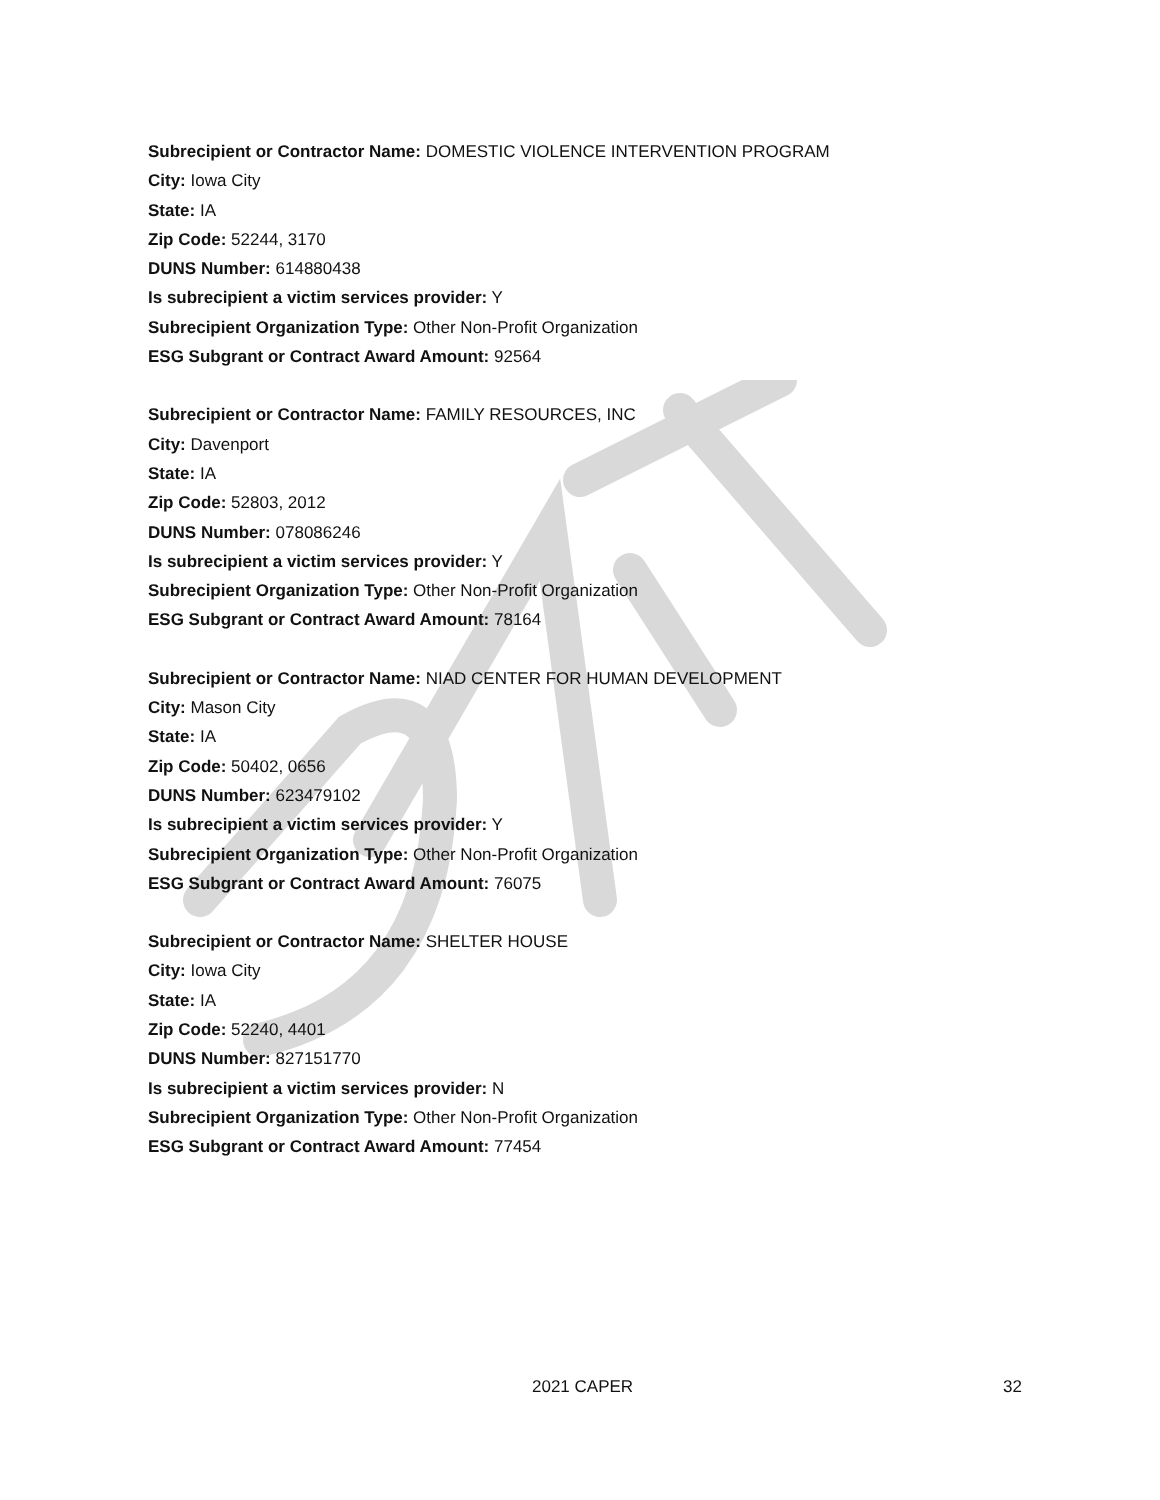Subrecipient or Contractor Name: DOMESTIC VIOLENCE INTERVENTION PROGRAM
City: Iowa City
State: IA
Zip Code: 52244, 3170
DUNS Number: 614880438
Is subrecipient a victim services provider: Y
Subrecipient Organization Type: Other Non-Profit Organization
ESG Subgrant or Contract Award Amount: 92564
Subrecipient or Contractor Name: FAMILY RESOURCES, INC
City: Davenport
State: IA
Zip Code: 52803, 2012
DUNS Number: 078086246
Is subrecipient a victim services provider: Y
Subrecipient Organization Type: Other Non-Profit Organization
ESG Subgrant or Contract Award Amount: 78164
Subrecipient or Contractor Name: NIAD CENTER FOR HUMAN DEVELOPMENT
City: Mason City
State: IA
Zip Code: 50402, 0656
DUNS Number: 623479102
Is subrecipient a victim services provider: Y
Subrecipient Organization Type: Other Non-Profit Organization
ESG Subgrant or Contract Award Amount: 76075
Subrecipient or Contractor Name: SHELTER HOUSE
City: Iowa City
State: IA
Zip Code: 52240, 4401
DUNS Number: 827151770
Is subrecipient a victim services provider: N
Subrecipient Organization Type: Other Non-Profit Organization
ESG Subgrant or Contract Award Amount: 77454
2021 CAPER 32